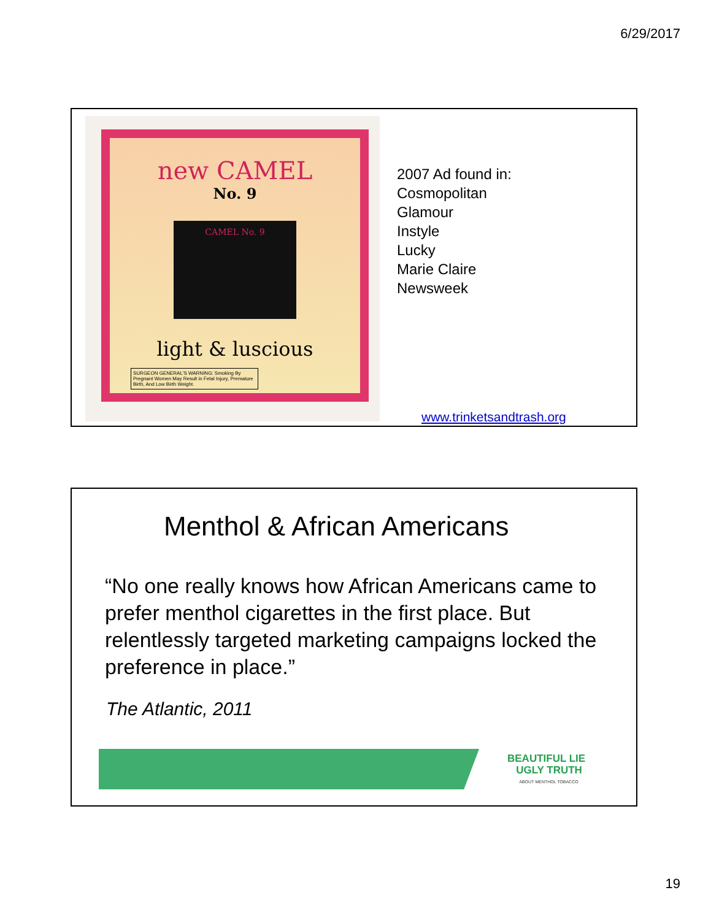6/29/2017
new CAMEL
No. 9
CAMEL No. 9
light & luscious
SURGEON GENERAL'S WARNING: Smoking By Pregnant Women May Result in Fetal Injury, Premature Birth, And Low Birth Weight.
2007 Ad found in:
Cosmopolitan
Glamour
Instyle
Lucky
Marie Claire
Newsweek
www.trinketsandtrash.org
Menthol & African Americans
“No one really knows how African Americans came to prefer menthol cigarettes in the first place. But relentlessly targeted marketing campaigns locked the preference in place.”
The Atlantic, 2011
BEAUTIFUL LIE
UGLY TRUTH
ABOUT MENTHOL TOBACCO
19